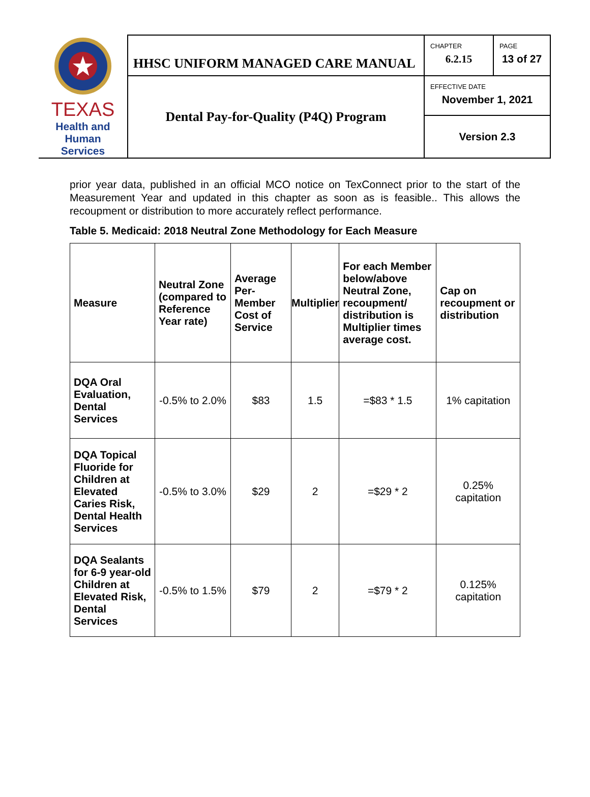| TEXAS Health and Human Services | HHSC UNIFORM MANAGED CARE MANUAL | CHAPTER 6.2.15 | PAGE 13 of 27 |
| | Dental Pay-for-Quality (P4Q) Program | EFFECTIVE DATE November 1, 2021 | |
| | | Version 2.3 | |
prior year data, published in an official MCO notice on TexConnect prior to the start of the Measurement Year and updated in this chapter as soon as is feasible.. This allows the recoupment or distribution to more accurately reflect performance.
Table 5. Medicaid: 2018 Neutral Zone Methodology for Each Measure
| Measure | Neutral Zone (compared to Reference Year rate) | Average Per-Member Cost of Service | Multiplier | For each Member below/above Neutral Zone, recoupment/ distribution is Multiplier times average cost. | Cap on recoupment or distribution |
| --- | --- | --- | --- | --- | --- |
| DQA Oral Evaluation, Dental Services | -0.5% to 2.0% | $83 | 1.5 | =$83 * 1.5 | 1% capitation |
| DQA Topical Fluoride for Children at Elevated Caries Risk, Dental Health Services | -0.5% to 3.0% | $29 | 2 | =$29 * 2 | 0.25% capitation |
| DQA Sealants for 6-9 year-old Children at Elevated Risk, Dental Services | -0.5% to 1.5% | $79 | 2 | =$79 * 2 | 0.125% capitation |